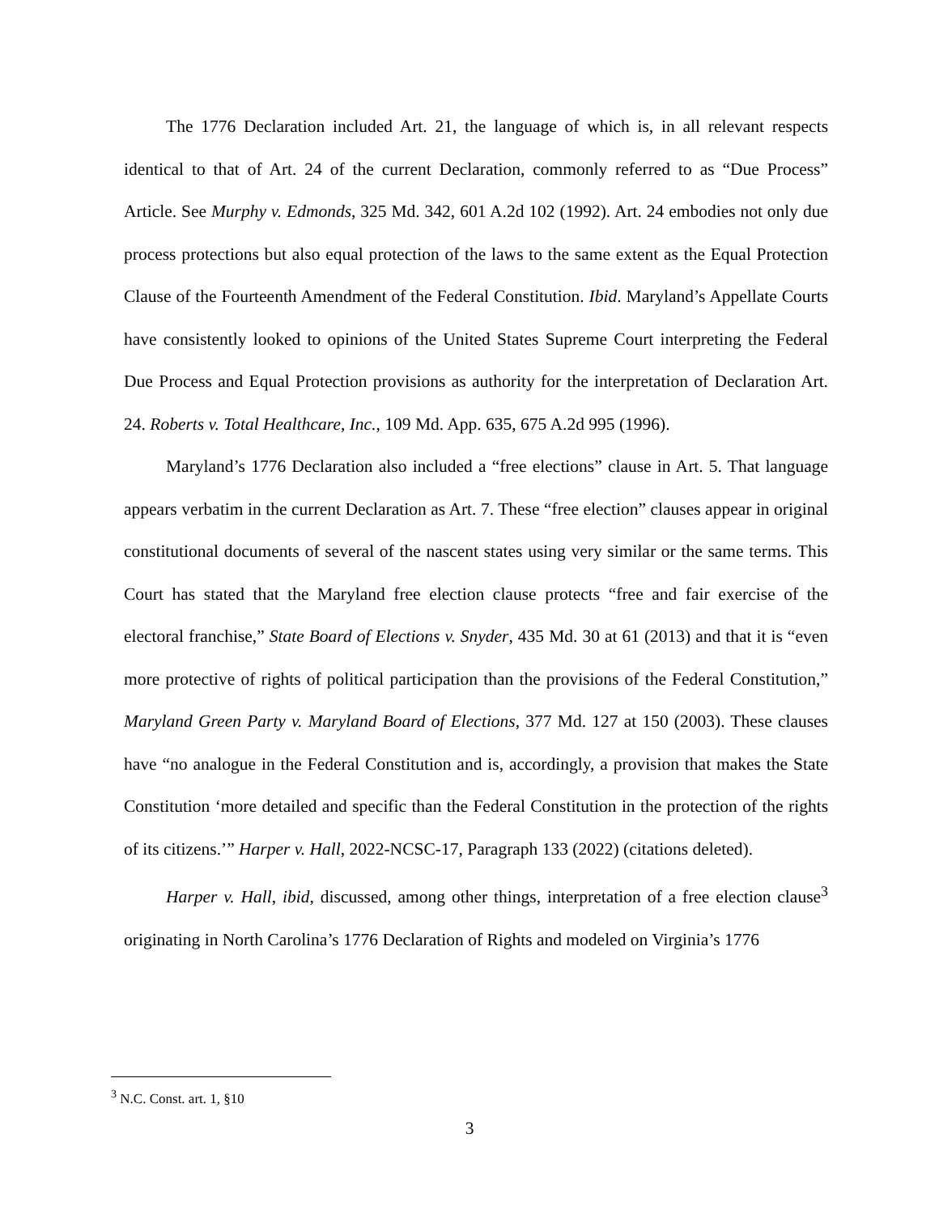The 1776 Declaration included Art. 21, the language of which is, in all relevant respects identical to that of Art. 24 of the current Declaration, commonly referred to as “Due Process” Article. See Murphy v. Edmonds, 325 Md. 342, 601 A.2d 102 (1992). Art. 24 embodies not only due process protections but also equal protection of the laws to the same extent as the Equal Protection Clause of the Fourteenth Amendment of the Federal Constitution. Ibid. Maryland’s Appellate Courts have consistently looked to opinions of the United States Supreme Court interpreting the Federal Due Process and Equal Protection provisions as authority for the interpretation of Declaration Art. 24. Roberts v. Total Healthcare, Inc., 109 Md. App. 635, 675 A.2d 995 (1996).
Maryland’s 1776 Declaration also included a “free elections” clause in Art. 5. That language appears verbatim in the current Declaration as Art. 7. These “free election” clauses appear in original constitutional documents of several of the nascent states using very similar or the same terms. This Court has stated that the Maryland free election clause protects “free and fair exercise of the electoral franchise,” State Board of Elections v. Snyder, 435 Md. 30 at 61 (2013) and that it is “even more protective of rights of political participation than the provisions of the Federal Constitution,” Maryland Green Party v. Maryland Board of Elections, 377 Md. 127 at 150 (2003). These clauses have “no analogue in the Federal Constitution and is, accordingly, a provision that makes the State Constitution ‘more detailed and specific than the Federal Constitution in the protection of the rights of its citizens.’” Harper v. Hall, 2022-NCSC-17, Paragraph 133 (2022) (citations deleted).
Harper v. Hall, ibid, discussed, among other things, interpretation of a free election clause<sup>3</sup> originating in North Carolina’s 1776 Declaration of Rights and modeled on Virginia’s 1776
<sup>3</sup> N.C. Const. art. 1, §10
3